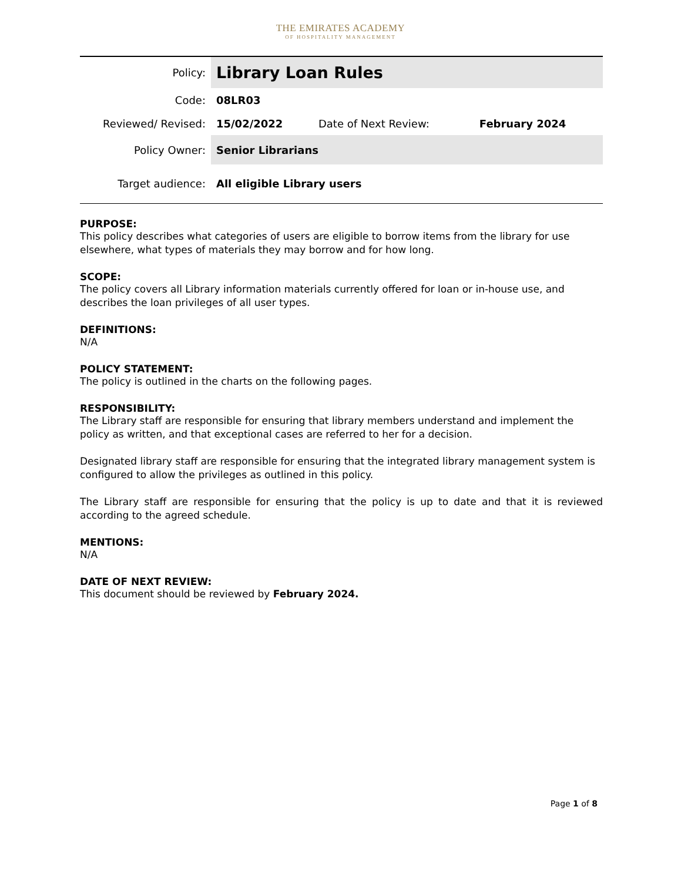THE EMIRATES ACADEMY
OF HOSPITALITY MANAGEMENT
| Policy: | Library Loan Rules | | |
| Code: | 08LR03 | | |
| Reviewed/ Revised: | 15/02/2022 | Date of Next Review: | February 2024 |
| Policy Owner: | Senior Librarians | | |
| Target audience: | All eligible Library users | | |
PURPOSE:
This policy describes what categories of users are eligible to borrow items from the library for use elsewhere, what types of materials they may borrow and for how long.
SCOPE:
The policy covers all Library information materials currently offered for loan or in-house use, and describes the loan privileges of all user types.
DEFINITIONS:
N/A
POLICY STATEMENT:
The policy is outlined in the charts on the following pages.
RESPONSIBILITY:
The Library staff are responsible for ensuring that library members understand and implement the policy as written, and that exceptional cases are referred to her for a decision.
Designated library staff are responsible for ensuring that the integrated library management system is configured to allow the privileges as outlined in this policy.
The Library staff are responsible for ensuring that the policy is up to date and that it is reviewed according to the agreed schedule.
MENTIONS:
N/A
DATE OF NEXT REVIEW:
This document should be reviewed by February 2024.
Page 1 of 8